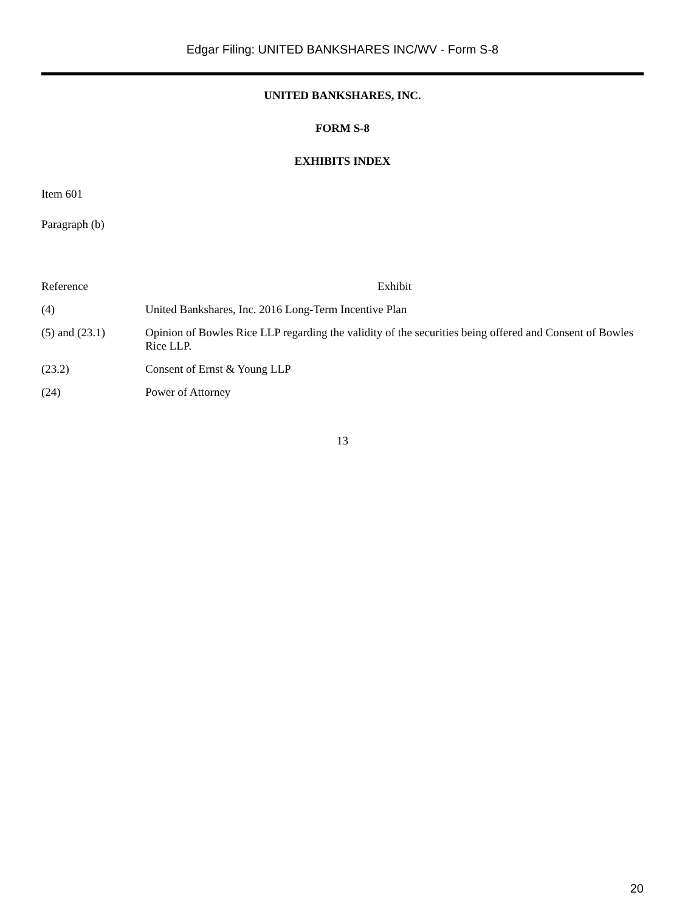Edgar Filing: UNITED BANKSHARES INC/WV - Form S-8
UNITED BANKSHARES, INC.
FORM S-8
EXHIBITS INDEX
Item 601
Paragraph (b)
| Reference | Exhibit |
| --- | --- |
| (4) | United Bankshares, Inc. 2016 Long-Term Incentive Plan |
| (5) and (23.1) | Opinion of Bowles Rice LLP regarding the validity of the securities being offered and Consent of Bowles Rice LLP. |
| (23.2) | Consent of Ernst & Young LLP |
| (24) | Power of Attorney |
13
20